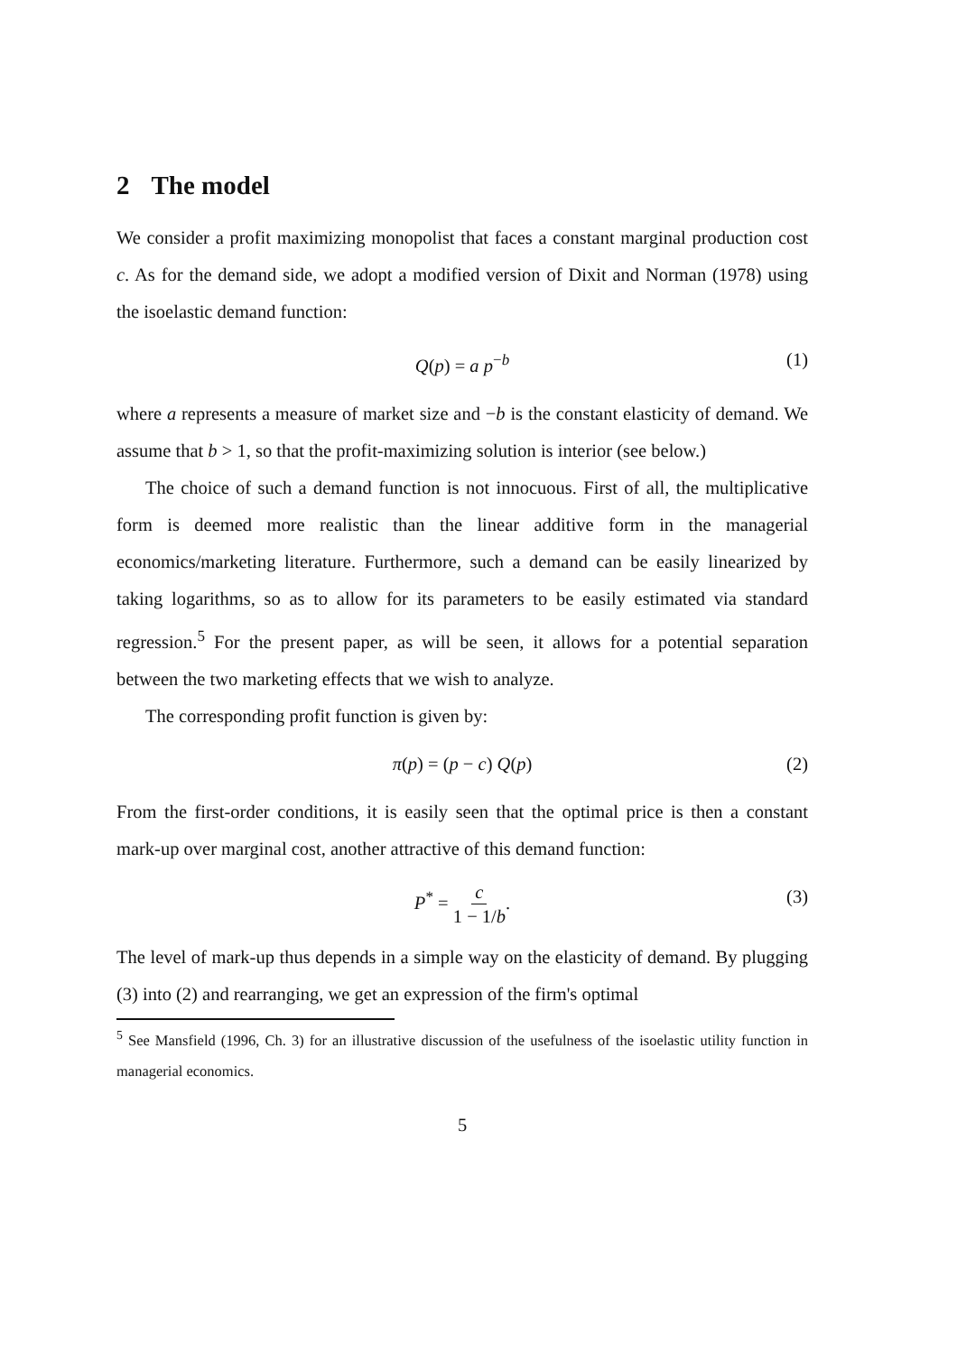2 The model
We consider a profit maximizing monopolist that faces a constant marginal production cost c. As for the demand side, we adopt a modified version of Dixit and Norman (1978) using the isoelastic demand function:
Q(p) = a p<sup>−b</sup> (1)
where a represents a measure of market size and −b is the constant elasticity of demand. We assume that b > 1, so that the profit-maximizing solution is interior (see below.)
The choice of such a demand function is not innocuous. First of all, the multiplicative form is deemed more realistic than the linear additive form in the managerial economics/marketing literature. Furthermore, such a demand can be easily linearized by taking logarithms, so as to allow for its parameters to be easily estimated via standard regression.<sup>5</sup> For the present paper, as will be seen, it allows for a potential separation between the two marketing effects that we wish to analyze.
The corresponding profit function is given by:
π(p) = (p − c) Q(p) (2)
From the first-order conditions, it is easily seen that the optimal price is then a constant mark-up over marginal cost, another attractive of this demand function:
P<sup>*</sup> = c 1 − 1/b. (3)
The level of mark-up thus depends in a simple way on the elasticity of demand. By plugging (3) into (2) and rearranging, we get an expression of the firm's optimal
<sup>5</sup> See Mansfield (1996, Ch. 3) for an illustrative discussion of the usefulness of the isoelastic utility function in managerial economics.
5